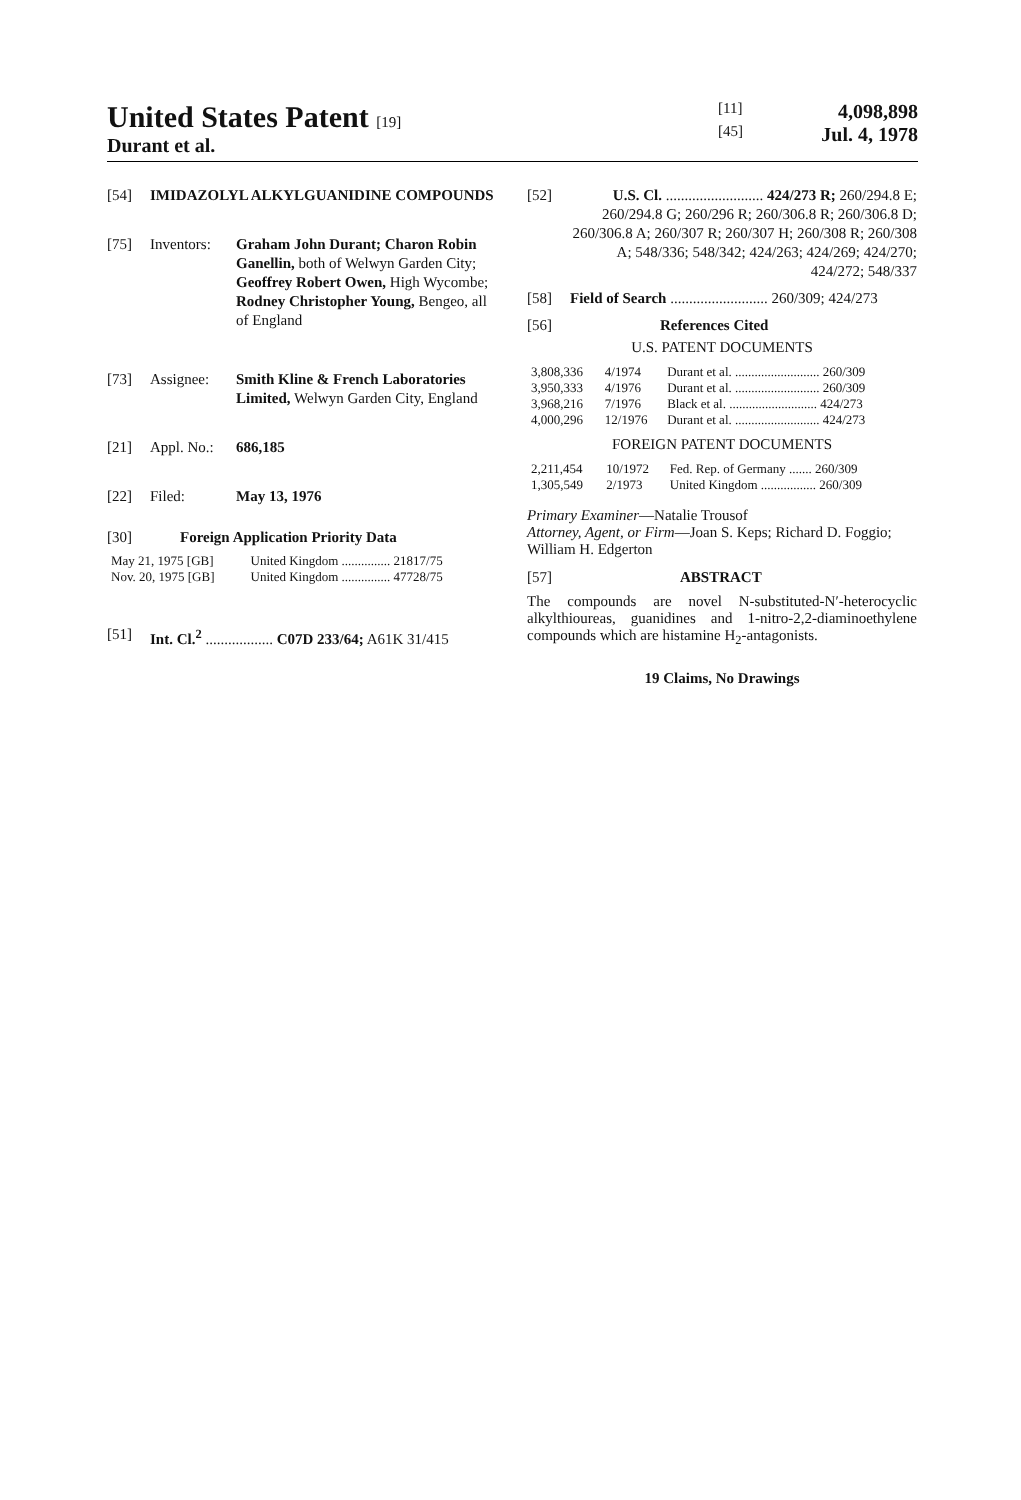United States Patent [19]
Durant et al.
[11] 4,098,898
[45] Jul. 4, 1978
[54] IMIDAZOLYL ALKYLGUANIDINE COMPOUNDS
[75] Inventors: Graham John Durant; Charon Robin Ganellin, both of Welwyn Garden City; Geoffrey Robert Owen, High Wycombe; Rodney Christopher Young, Bengeo, all of England
[73] Assignee: Smith Kline & French Laboratories Limited, Welwyn Garden City, England
[21] Appl. No.: 686,185
[22] Filed: May 13, 1976
[30] Foreign Application Priority Data
| May 21, 1975 [GB] | United Kingdom ............... 21817/75 |
| Nov. 20, 1975 [GB] | United Kingdom ............... 47728/75 |
[51] Int. Cl.<sup>2</sup> .................. C07D 233/64; A61K 31/415
[52] U.S. Cl. .......................... 424/273 R; 260/294.8 E; 260/294.8 G; 260/296 R; 260/306.8 R; 260/306.8 D; 260/306.8 A; 260/307 R; 260/307 H; 260/308 R; 260/308 A; 548/336; 548/342; 424/263; 424/269; 424/270; 424/272; 548/337
[58] Field of Search .......................... 260/309; 424/273
[56] References Cited
U.S. PATENT DOCUMENTS
| 3,808,336 | 4/1974 | Durant et al. .......................... 260/309 |
| 3,950,333 | 4/1976 | Durant et al. .......................... 260/309 |
| 3,968,216 | 7/1976 | Black et al. ........................... 424/273 |
| 4,000,296 | 12/1976 | Durant et al. .......................... 424/273 |
FOREIGN PATENT DOCUMENTS
| 2,211,454 | 10/1972 | Fed. Rep. of Germany ....... 260/309 |
| 1,305,549 | 2/1973 | United Kingdom ................. 260/309 |
Primary Examiner—Natalie Trousof
Attorney, Agent, or Firm—Joan S. Keps; Richard D. Foggio; William H. Edgerton
[57] ABSTRACT
The compounds are novel N-substituted-N′-heterocyclic alkylthioureas, guanidines and 1-nitro-2,2-diaminoethylene compounds which are histamine H<sub>2</sub>-antagonists.
19 Claims, No Drawings